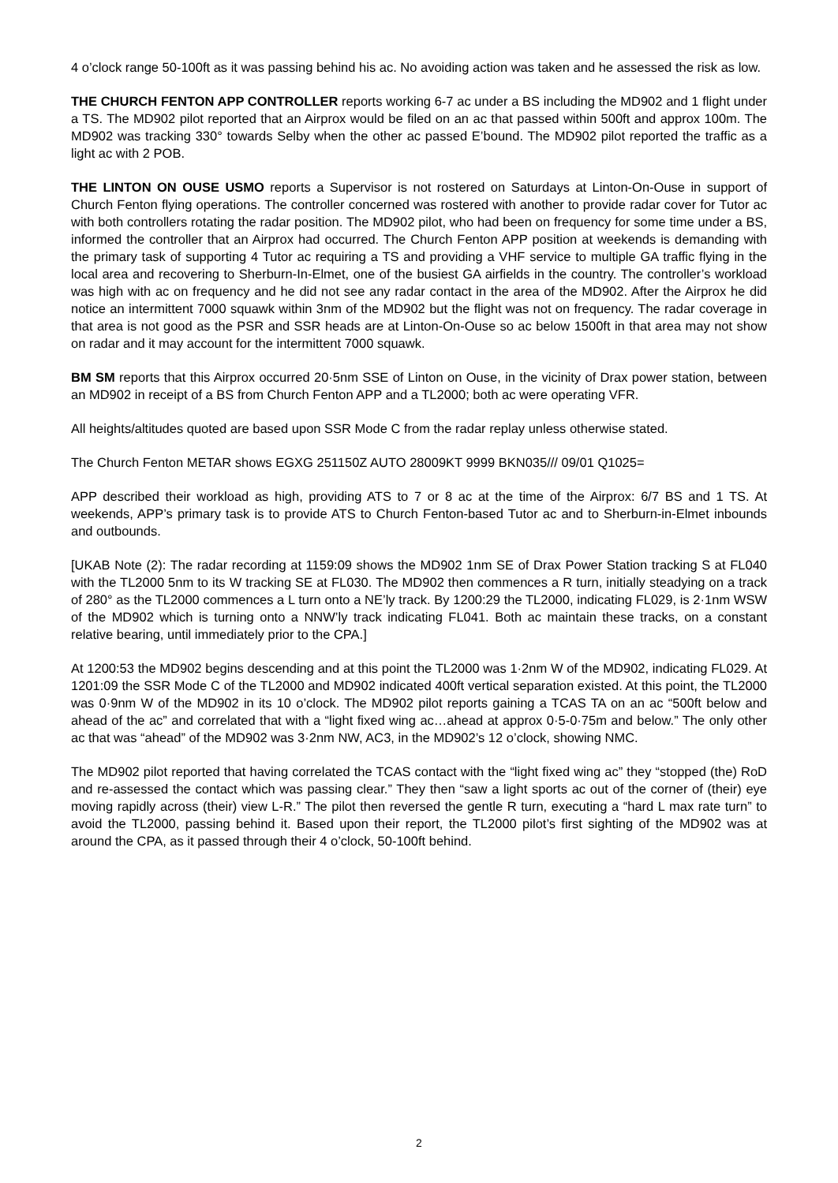4 o’clock range 50-100ft as it was passing behind his ac. No avoiding action was taken and he assessed the risk as low.
THE CHURCH FENTON APP CONTROLLER reports working 6-7 ac under a BS including the MD902 and 1 flight under a TS. The MD902 pilot reported that an Airprox would be filed on an ac that passed within 500ft and approx 100m. The MD902 was tracking 330° towards Selby when the other ac passed E’bound. The MD902 pilot reported the traffic as a light ac with 2 POB.
THE LINTON ON OUSE USMO reports a Supervisor is not rostered on Saturdays at Linton-On-Ouse in support of Church Fenton flying operations. The controller concerned was rostered with another to provide radar cover for Tutor ac with both controllers rotating the radar position. The MD902 pilot, who had been on frequency for some time under a BS, informed the controller that an Airprox had occurred. The Church Fenton APP position at weekends is demanding with the primary task of supporting 4 Tutor ac requiring a TS and providing a VHF service to multiple GA traffic flying in the local area and recovering to Sherburn-In-Elmet, one of the busiest GA airfields in the country. The controller’s workload was high with ac on frequency and he did not see any radar contact in the area of the MD902. After the Airprox he did notice an intermittent 7000 squawk within 3nm of the MD902 but the flight was not on frequency. The radar coverage in that area is not good as the PSR and SSR heads are at Linton-On-Ouse so ac below 1500ft in that area may not show on radar and it may account for the intermittent 7000 squawk.
BM SM reports that this Airprox occurred 20·5nm SSE of Linton on Ouse, in the vicinity of Drax power station, between an MD902 in receipt of a BS from Church Fenton APP and a TL2000; both ac were operating VFR.
All heights/altitudes quoted are based upon SSR Mode C from the radar replay unless otherwise stated.
The Church Fenton METAR shows EGXG 251150Z AUTO 28009KT 9999 BKN035/// 09/01 Q1025=
APP described their workload as high, providing ATS to 7 or 8 ac at the time of the Airprox: 6/7 BS and 1 TS. At weekends, APP’s primary task is to provide ATS to Church Fenton-based Tutor ac and to Sherburn-in-Elmet inbounds and outbounds.
[UKAB Note (2): The radar recording at 1159:09 shows the MD902 1nm SE of Drax Power Station tracking S at FL040 with the TL2000 5nm to its W tracking SE at FL030. The MD902 then commences a R turn, initially steadying on a track of 280° as the TL2000 commences a L turn onto a NE’ly track. By 1200:29 the TL2000, indicating FL029, is 2·1nm WSW of the MD902 which is turning onto a NNW’ly track indicating FL041. Both ac maintain these tracks, on a constant relative bearing, until immediately prior to the CPA.]
At 1200:53 the MD902 begins descending and at this point the TL2000 was 1·2nm W of the MD902, indicating FL029. At 1201:09 the SSR Mode C of the TL2000 and MD902 indicated 400ft vertical separation existed. At this point, the TL2000 was 0·9nm W of the MD902 in its 10 o’clock. The MD902 pilot reports gaining a TCAS TA on an ac “500ft below and ahead of the ac” and correlated that with a “light fixed wing ac…ahead at approx 0·5-0·75m and below.” The only other ac that was “ahead” of the MD902 was 3·2nm NW, AC3, in the MD902’s 12 o’clock, showing NMC.
The MD902 pilot reported that having correlated the TCAS contact with the “light fixed wing ac” they “stopped (the) RoD and re-assessed the contact which was passing clear.” They then “saw a light sports ac out of the corner of (their) eye moving rapidly across (their) view L-R.” The pilot then reversed the gentle R turn, executing a “hard L max rate turn” to avoid the TL2000, passing behind it. Based upon their report, the TL2000 pilot’s first sighting of the MD902 was at around the CPA, as it passed through their 4 o’clock, 50-100ft behind.
2